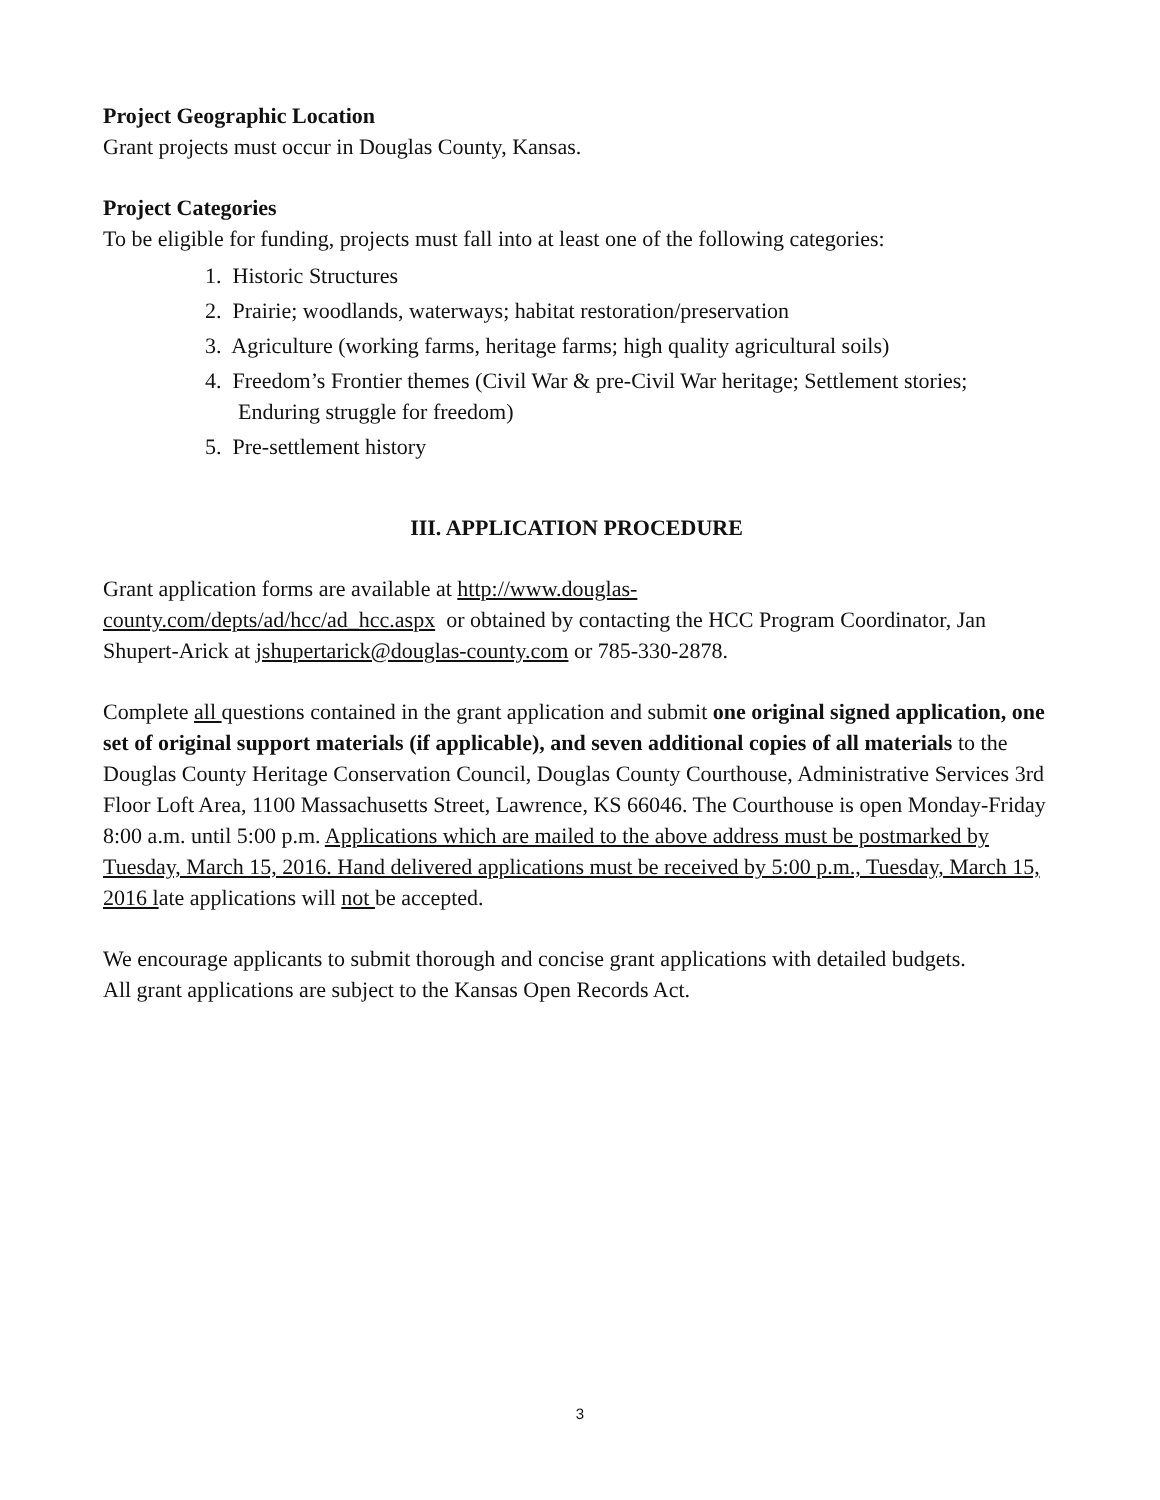Project Geographic Location
Grant projects must occur in Douglas County, Kansas.
Project Categories
To be eligible for funding, projects must fall into at least one of the following categories:
1. Historic Structures
2. Prairie; woodlands, waterways; habitat restoration/preservation
3. Agriculture (working farms, heritage farms; high quality agricultural soils)
4. Freedom’s Frontier themes (Civil War & pre-Civil War heritage; Settlement stories;
Enduring struggle for freedom)
5. Pre-settlement history
III. APPLICATION PROCEDURE
Grant application forms are available at http://www.douglas-
county.com/depts/ad/hcc/ad_hcc.aspx or obtained by contacting the HCC Program Coordinator, Jan Shupert-Arick at jshupertarick@douglas-county.com or 785-330-2878.
Complete all questions contained in the grant application and submit one original signed application, one set of original support materials (if applicable), and seven additional copies of all materials to the Douglas County Heritage Conservation Council, Douglas County Courthouse, Administrative Services 3rd Floor Loft Area, 1100 Massachusetts Street, Lawrence, KS 66046. The Courthouse is open Monday-Friday 8:00 a.m. until 5:00 p.m. Applications which are mailed to the above address must be postmarked by Tuesday, March 15, 2016. Hand delivered applications must be received by 5:00 p.m., Tuesday, March 15, 2016 late applications will not be accepted.
We encourage applicants to submit thorough and concise grant applications with detailed budgets.
All grant applications are subject to the Kansas Open Records Act.
3